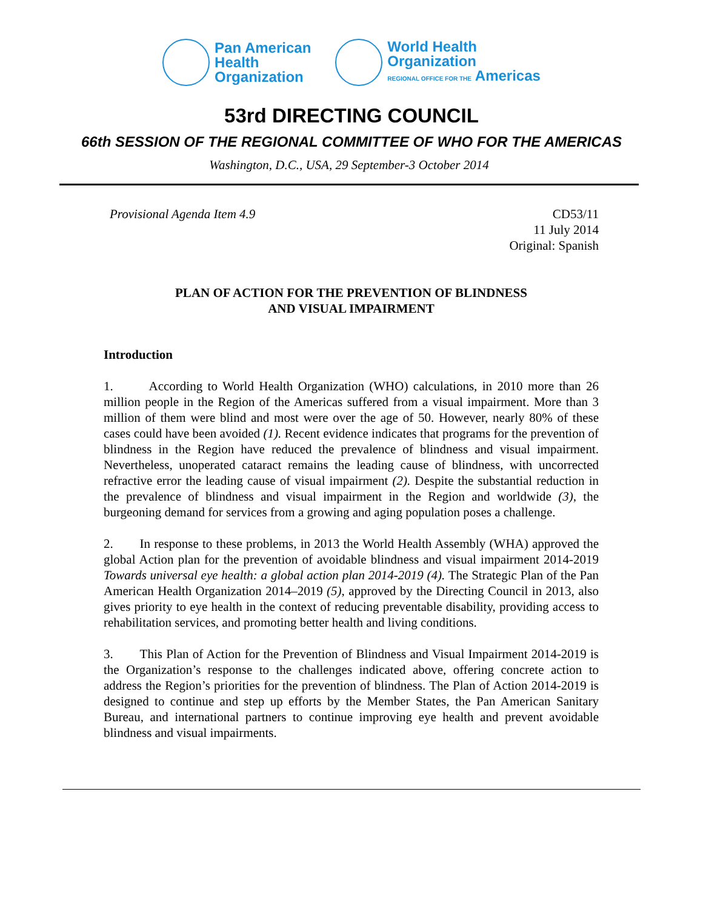Pan American
Health
Organization
World Health
Organization
REGIONAL OFFICE FOR THE Americas
53rd DIRECTING COUNCIL
66th SESSION OF THE REGIONAL COMMITTEE OF WHO FOR THE AMERICAS
Washington, D.C., USA, 29 September-3 October 2014
Provisional Agenda Item 4.9 CD53/11
11 July 2014
Original: Spanish
PLAN OF ACTION FOR THE PREVENTION OF BLINDNESS
AND VISUAL IMPAIRMENT
Introduction
1. According to World Health Organization (WHO) calculations, in 2010 more than 26 million people in the Region of the Americas suffered from a visual impairment. More than 3 million of them were blind and most were over the age of 50. However, nearly 80% of these cases could have been avoided (1). Recent evidence indicates that programs for the prevention of blindness in the Region have reduced the prevalence of blindness and visual impairment. Nevertheless, unoperated cataract remains the leading cause of blindness, with uncorrected refractive error the leading cause of visual impairment (2). Despite the substantial reduction in the prevalence of blindness and visual impairment in the Region and worldwide (3), the burgeoning demand for services from a growing and aging population poses a challenge.
2. In response to these problems, in 2013 the World Health Assembly (WHA) approved the global Action plan for the prevention of avoidable blindness and visual impairment 2014-2019 Towards universal eye health: a global action plan 2014-2019 (4). The Strategic Plan of the Pan American Health Organization 2014–2019 (5), approved by the Directing Council in 2013, also gives priority to eye health in the context of reducing preventable disability, providing access to rehabilitation services, and promoting better health and living conditions.
3. This Plan of Action for the Prevention of Blindness and Visual Impairment 2014-2019 is the Organization’s response to the challenges indicated above, offering concrete action to address the Region’s priorities for the prevention of blindness. The Plan of Action 2014-2019 is designed to continue and step up efforts by the Member States, the Pan American Sanitary Bureau, and international partners to continue improving eye health and prevent avoidable blindness and visual impairments.